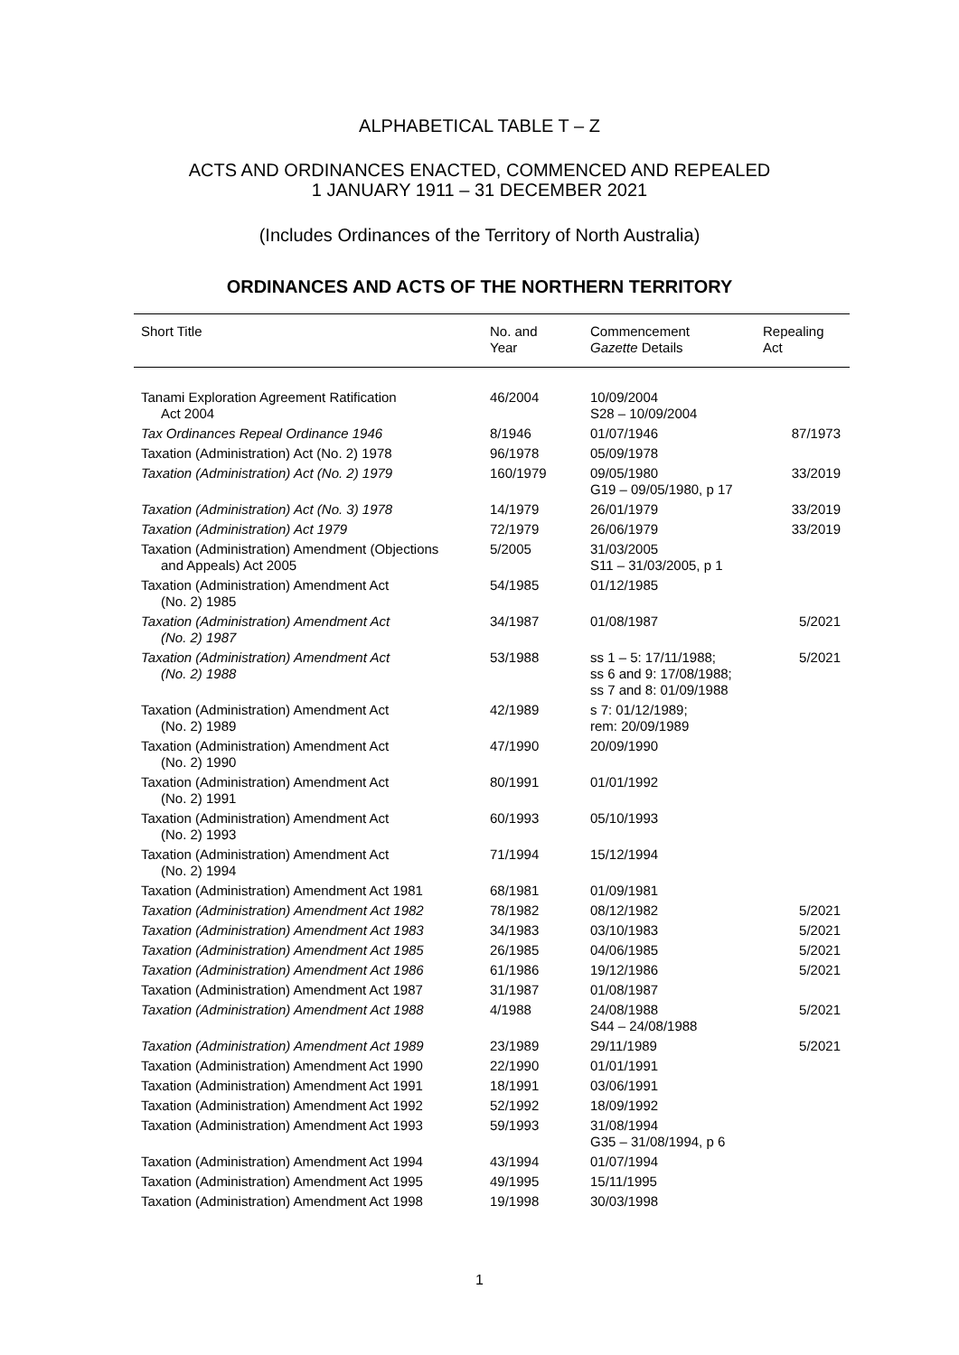ALPHABETICAL TABLE T – Z
ACTS AND ORDINANCES ENACTED, COMMENCED AND REPEALED
1 JANUARY 1911 – 31 DECEMBER 2021
(Includes Ordinances of the Territory of North Australia)
ORDINANCES AND ACTS OF THE NORTHERN TERRITORY
| Short Title | No. and Year | Commencement Gazette Details | Repealing Act |
| --- | --- | --- | --- |
| Tanami Exploration Agreement Ratification Act 2004 | 46/2004 | 10/09/2004 S28 – 10/09/2004 | |
| Tax Ordinances Repeal Ordinance 1946 | 8/1946 | 01/07/1946 | 87/1973 |
| Taxation (Administration) Act (No. 2) 1978 | 96/1978 | 05/09/1978 | |
| Taxation (Administration) Act (No. 2) 1979 | 160/1979 | 09/05/1980 G19 – 09/05/1980, p 17 | 33/2019 |
| Taxation (Administration) Act (No. 3) 1978 | 14/1979 | 26/01/1979 | 33/2019 |
| Taxation (Administration) Act 1979 | 72/1979 | 26/06/1979 | 33/2019 |
| Taxation (Administration) Amendment (Objections and Appeals) Act 2005 | 5/2005 | 31/03/2005 S11 – 31/03/2005, p 1 | |
| Taxation (Administration) Amendment Act (No. 2) 1985 | 54/1985 | 01/12/1985 | |
| Taxation (Administration) Amendment Act (No. 2) 1987 | 34/1987 | 01/08/1987 | 5/2021 |
| Taxation (Administration) Amendment Act (No. 2) 1988 | 53/1988 | ss 1 – 5: 17/11/1988; ss 6 and 9: 17/08/1988; ss 7 and 8: 01/09/1988 | 5/2021 |
| Taxation (Administration) Amendment Act (No. 2) 1989 | 42/1989 | s 7: 01/12/1989; rem: 20/09/1989 | |
| Taxation (Administration) Amendment Act (No. 2) 1990 | 47/1990 | 20/09/1990 | |
| Taxation (Administration) Amendment Act (No. 2) 1991 | 80/1991 | 01/01/1992 | |
| Taxation (Administration) Amendment Act (No. 2) 1993 | 60/1993 | 05/10/1993 | |
| Taxation (Administration) Amendment Act (No. 2) 1994 | 71/1994 | 15/12/1994 | |
| Taxation (Administration) Amendment Act 1981 | 68/1981 | 01/09/1981 | |
| Taxation (Administration) Amendment Act 1982 | 78/1982 | 08/12/1982 | 5/2021 |
| Taxation (Administration) Amendment Act 1983 | 34/1983 | 03/10/1983 | 5/2021 |
| Taxation (Administration) Amendment Act 1985 | 26/1985 | 04/06/1985 | 5/2021 |
| Taxation (Administration) Amendment Act 1986 | 61/1986 | 19/12/1986 | 5/2021 |
| Taxation (Administration) Amendment Act 1987 | 31/1987 | 01/08/1987 | |
| Taxation (Administration) Amendment Act 1988 | 4/1988 | 24/08/1988 S44 – 24/08/1988 | 5/2021 |
| Taxation (Administration) Amendment Act 1989 | 23/1989 | 29/11/1989 | 5/2021 |
| Taxation (Administration) Amendment Act 1990 | 22/1990 | 01/01/1991 | |
| Taxation (Administration) Amendment Act 1991 | 18/1991 | 03/06/1991 | |
| Taxation (Administration) Amendment Act 1992 | 52/1992 | 18/09/1992 | |
| Taxation (Administration) Amendment Act 1993 | 59/1993 | 31/08/1994 G35 – 31/08/1994, p 6 | |
| Taxation (Administration) Amendment Act 1994 | 43/1994 | 01/07/1994 | |
| Taxation (Administration) Amendment Act 1995 | 49/1995 | 15/11/1995 | |
| Taxation (Administration) Amendment Act 1998 | 19/1998 | 30/03/1998 | |
1